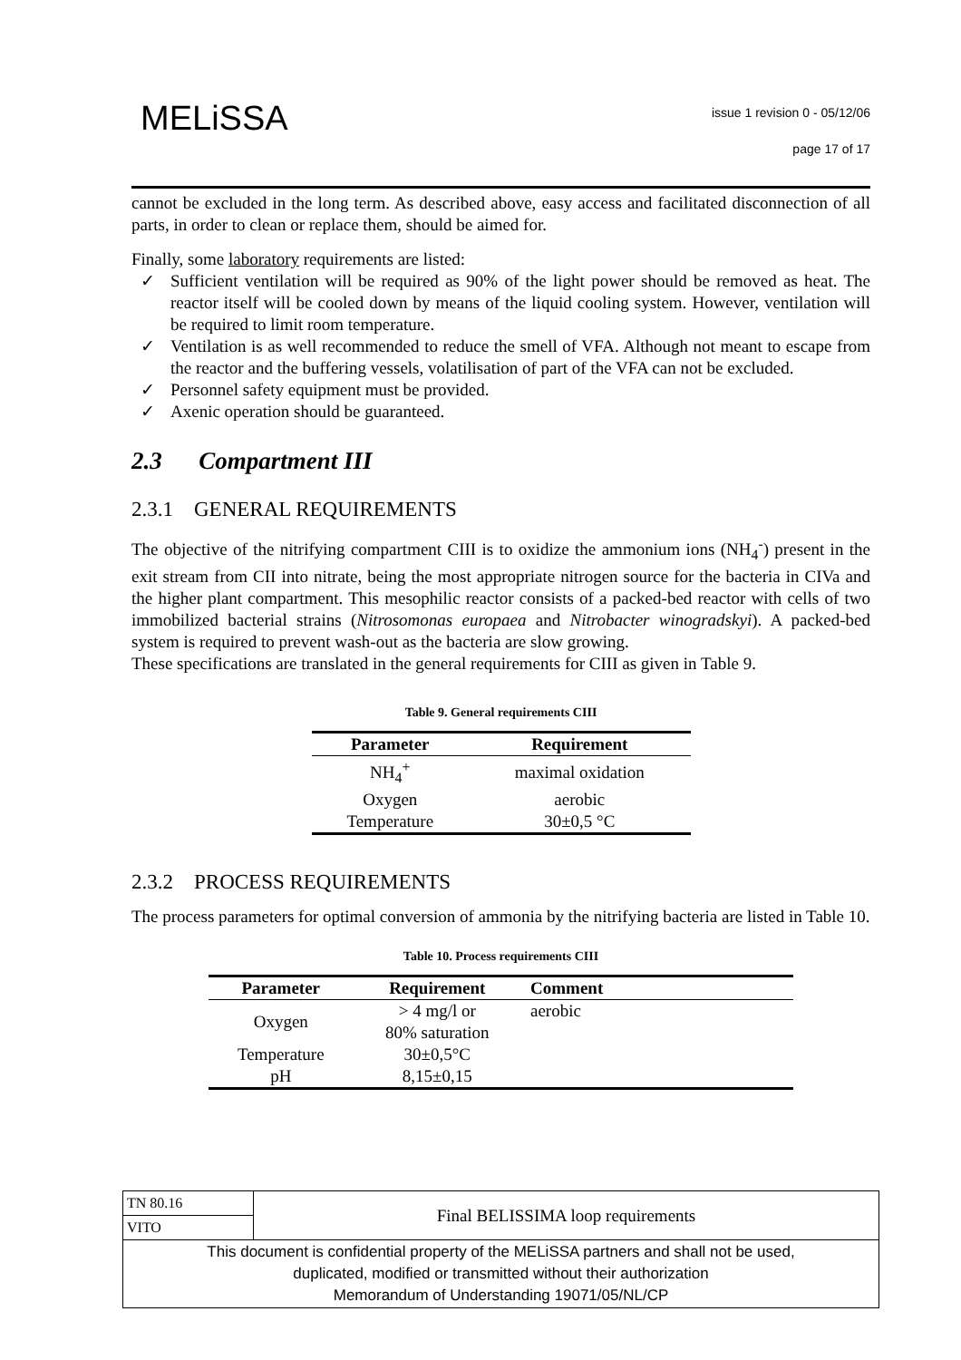MELiSSA
issue 1 revision 0 - 05/12/06
page 17 of 17
cannot be excluded in the long term. As described above, easy access and facilitated disconnection of all parts, in order to clean or replace them, should be aimed for.
Finally, some laboratory requirements are listed:
✓ Sufficient ventilation will be required as 90% of the light power should be removed as heat. The reactor itself will be cooled down by means of the liquid cooling system. However, ventilation will be required to limit room temperature.
✓ Ventilation is as well recommended to reduce the smell of VFA. Although not meant to escape from the reactor and the buffering vessels, volatilisation of part of the VFA can not be excluded.
✓ Personnel safety equipment must be provided.
✓ Axenic operation should be guaranteed.
2.3 Compartment III
2.3.1 GENERAL REQUIREMENTS
The objective of the nitrifying compartment CIII is to oxidize the ammonium ions (NH<sub>4</sub><sup>-</sup>) present in the exit stream from CII into nitrate, being the most appropriate nitrogen source for the bacteria in CIVa and the higher plant compartment. This mesophilic reactor consists of a packed-bed reactor with cells of two immobilized bacterial strains (Nitrosomonas europaea and Nitrobacter winogradskyi). A packed-bed system is required to prevent wash-out as the bacteria are slow growing.
These specifications are translated in the general requirements for CIII as given in Table 9.
Table 9. General requirements CIII
| Parameter | Requirement |
| --- | --- |
| NH<sub>4</sub><sup>+</sup> | maximal oxidation |
| Oxygen | aerobic |
| Temperature | 30±0,5 °C |
2.3.2 PROCESS REQUIREMENTS
The process parameters for optimal conversion of ammonia by the nitrifying bacteria are listed in Table 10.
Table 10. Process requirements CIII
| Parameter | Requirement | Comment |
| --- | --- | --- |
| Oxygen | > 4 mg/l or 80% saturation | aerobic |
| Temperature | 30±0,5°C | |
| pH | 8,15±0,15 | |
| TN 80.16 | Final BELISSIMA loop requirements |
| VITO | |
| This document is confidential property of the MELiSSA partners and shall not be used, duplicated, modified or transmitted without their authorization Memorandum of Understanding 19071/05/NL/CP | |